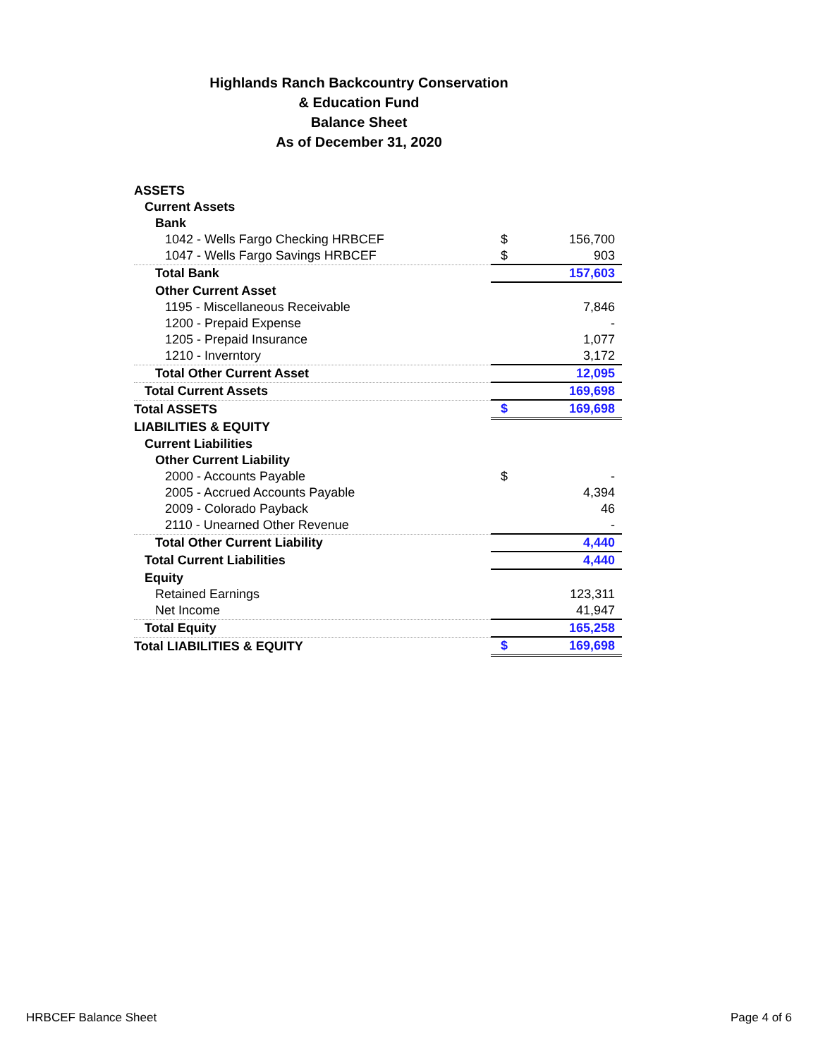Highlands Ranch Backcountry Conservation
& Education Fund
Balance Sheet
As of December 31, 2020
| ASSETS | | |
| Current Assets | | |
| Bank | | |
| 1042 - Wells Fargo Checking HRBCEF | $ | 156,700 |
| 1047 - Wells Fargo Savings HRBCEF | $ | 903 |
| Total Bank | | 157,603 |
| Other Current Asset | | |
| 1195 - Miscellaneous Receivable | | 7,846 |
| 1200 - Prepaid Expense | | - |
| 1205 - Prepaid Insurance | | 1,077 |
| 1210 - Inverntory | | 3,172 |
| Total Other Current Asset | | 12,095 |
| Total Current Assets | | 169,698 |
| Total ASSETS | $ | 169,698 |
| LIABILITIES & EQUITY | | |
| Current Liabilities | | |
| Other Current Liability | | |
| 2000 - Accounts Payable | $ | - |
| 2005 - Accrued Accounts Payable | | 4,394 |
| 2009 - Colorado Payback | | 46 |
| 2110 - Unearned Other Revenue | | - |
| Total Other Current Liability | | 4,440 |
| Total Current Liabilities | | 4,440 |
| Equity | | |
| Retained Earnings | | 123,311 |
| Net Income | | 41,947 |
| Total Equity | | 165,258 |
| Total LIABILITIES & EQUITY | $ | 169,698 |
HRBCEF Balance Sheet Page 4 of 6